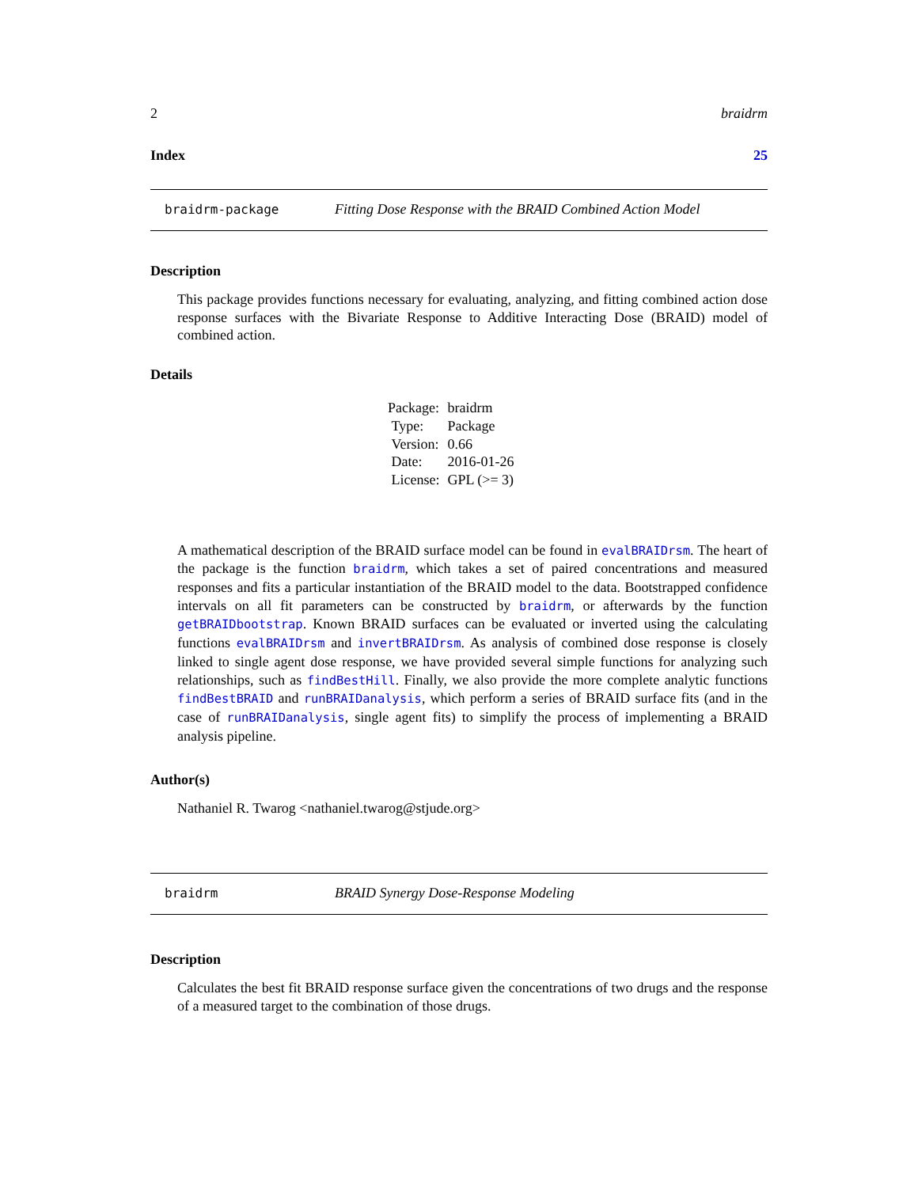2 braidrm
Index 25
braidrm-package Fitting Dose Response with the BRAID Combined Action Model
Description
This package provides functions necessary for evaluating, analyzing, and fitting combined action dose response surfaces with the Bivariate Response to Additive Interacting Dose (BRAID) model of combined action.
Details
| Package: | braidrm |
| Type: | Package |
| Version: | 0.66 |
| Date: | 2016-01-26 |
| License: | GPL (>= 3) |
A mathematical description of the BRAID surface model can be found in evalBRAIDrsm. The heart of the package is the function braidrm, which takes a set of paired concentrations and measured responses and fits a particular instantiation of the BRAID model to the data. Bootstrapped confidence intervals on all fit parameters can be constructed by braidrm, or afterwards by the function getBRAIDbootstrap. Known BRAID surfaces can be evaluated or inverted using the calculating functions evalBRAIDrsm and invertBRAIDrsm. As analysis of combined dose response is closely linked to single agent dose response, we have provided several simple functions for analyzing such relationships, such as findBestHill. Finally, we also provide the more complete analytic functions findBestBRAID and runBRAIDanalysis, which perform a series of BRAID surface fits (and in the case of runBRAIDanalysis, single agent fits) to simplify the process of implementing a BRAID analysis pipeline.
Author(s)
Nathaniel R. Twarog <nathaniel.twarog@stjude.org>
braidrm BRAID Synergy Dose-Response Modeling
Description
Calculates the best fit BRAID response surface given the concentrations of two drugs and the response of a measured target to the combination of those drugs.